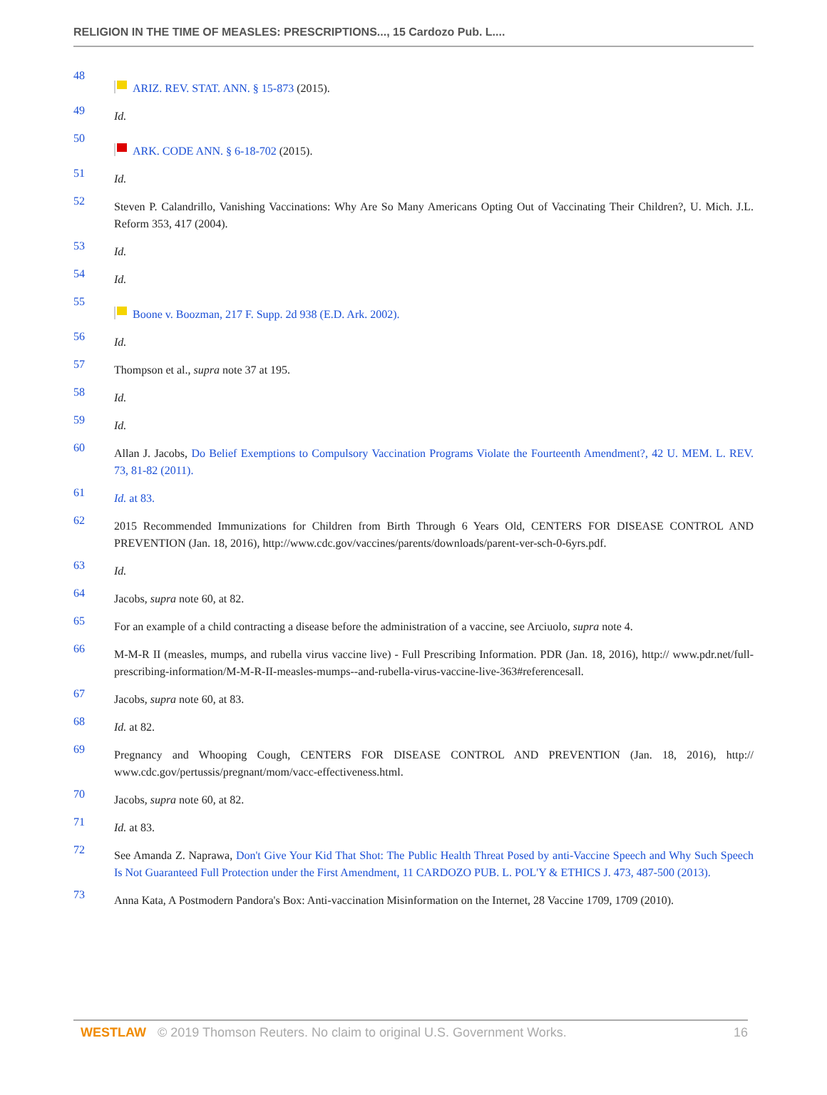RELIGION IN THE TIME OF MEASLES: PRESCRIPTIONS..., 15 Cardozo Pub. L....
48
ARIZ. REV. STAT. ANN. § 15-873 (2015).
49 Id.
50
ARK. CODE ANN. § 6-18-702 (2015).
51 Id.
52 Steven P. Calandrillo, Vanishing Vaccinations: Why Are So Many Americans Opting Out of Vaccinating Their Children?, U. Mich. J.L. Reform 353, 417 (2004).
53 Id.
54 Id.
55
Boone v. Boozman, 217 F. Supp. 2d 938 (E.D. Ark. 2002).
56 Id.
57 Thompson et al., supra note 37 at 195.
58 Id.
59 Id.
60 Allan J. Jacobs, Do Belief Exemptions to Compulsory Vaccination Programs Violate the Fourteenth Amendment?, 42 U. MEM. L. REV. 73, 81-82 (2011).
61 Id. at 83.
62 2015 Recommended Immunizations for Children from Birth Through 6 Years Old, CENTERS FOR DISEASE CONTROL AND PREVENTION (Jan. 18, 2016), http://www.cdc.gov/vaccines/parents/downloads/parent-ver-sch-0-6yrs.pdf.
63 Id.
64 Jacobs, supra note 60, at 82.
65 For an example of a child contracting a disease before the administration of a vaccine, see Arciuolo, supra note 4.
66 M-M-R II (measles, mumps, and rubella virus vaccine live) - Full Prescribing Information. PDR (Jan. 18, 2016), http:// www.pdr.net/full-prescribing-information/M-M-R-II-measles-mumps--and-rubella-virus-vaccine-live-363#referencesall.
67 Jacobs, supra note 60, at 83.
68 Id. at 82.
69 Pregnancy and Whooping Cough, CENTERS FOR DISEASE CONTROL AND PREVENTION (Jan. 18, 2016), http:// www.cdc.gov/pertussis/pregnant/mom/vacc-effectiveness.html.
70 Jacobs, supra note 60, at 82.
71 Id. at 83.
72 See Amanda Z. Naprawa, Don't Give Your Kid That Shot: The Public Health Threat Posed by anti-Vaccine Speech and Why Such Speech Is Not Guaranteed Full Protection under the First Amendment, 11 CARDOZO PUB. L. POL'Y & ETHICS J. 473, 487-500 (2013).
73 Anna Kata, A Postmodern Pandora's Box: Anti-vaccination Misinformation on the Internet, 28 Vaccine 1709, 1709 (2010).
WESTLAW © 2019 Thomson Reuters. No claim to original U.S. Government Works. 16